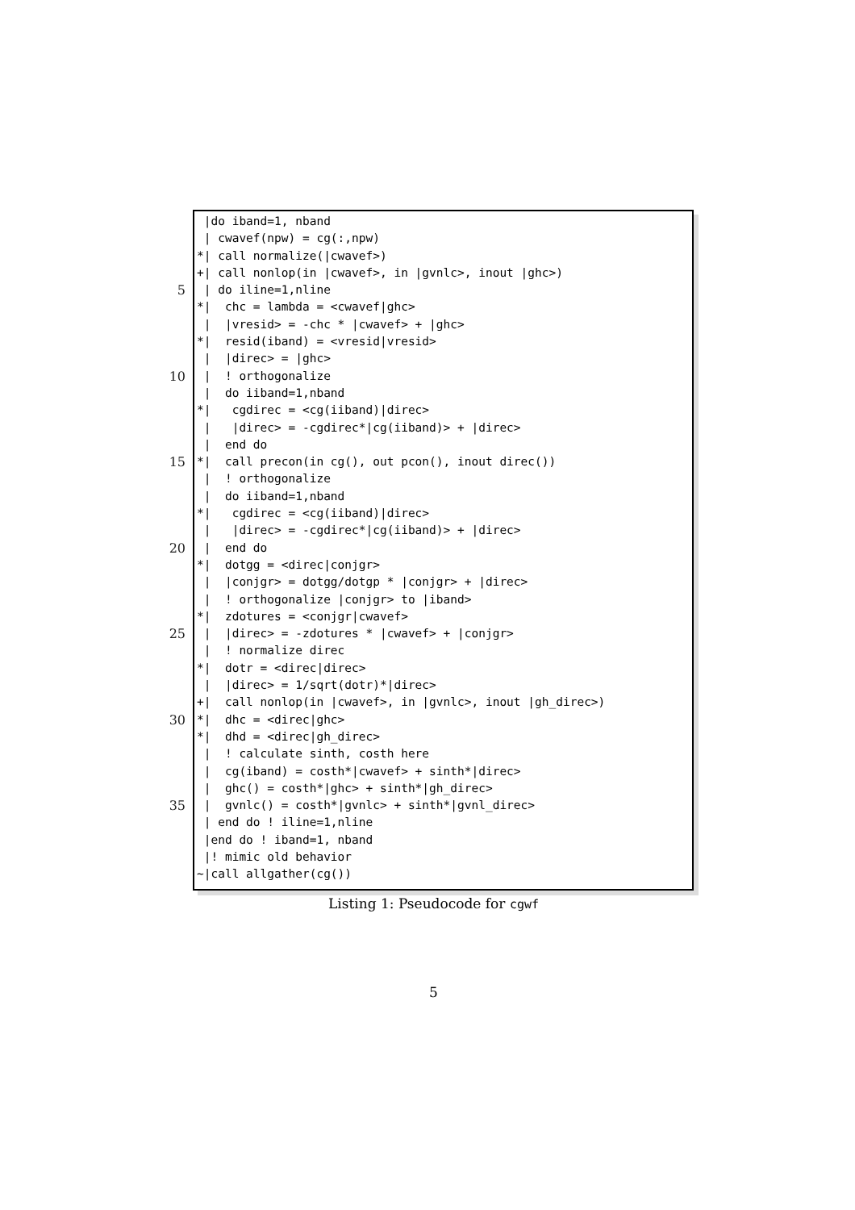|do iband=1, nband
| cwavef(npw) = cg(:,npw)
*| call normalize(|cwavef>)
+| call nonlop(in |cwavef>, in |gvnlc>, inout |ghc>)
5 | do iline=1,nline
*| chc = lambda = <cwavef|ghc>
| |vresid> = -chc * |cwavef> + |ghc>
*| resid(iband) = <vresid|vresid>
| |direc> = |ghc>
10 | ! orthogonalize
| do iiband=1,nband
*| cgdirec = <cg(iiband)|direc>
| |direc> = -cgdirec*|cg(iiband)> + |direc>
| end do
15 *| call precon(in cg(), out pcon(), inout direc())
| ! orthogonalize
| do iiband=1,nband
*| cgdirec = <cg(iiband)|direc>
| |direc> = -cgdirec*|cg(iiband)> + |direc>
20 | end do
*| dotgg = <direc|conjgr>
| |conjgr> = dotgg/dotgp * |conjgr> + |direc>
| ! orthogonalize |conjgr> to |iband>
*| zdotures = <conjgr|cwavef>
25 | |direc> = -zdotures * |cwavef> + |conjgr>
| ! normalize direc
*| dotr = <direc|direc>
| |direc> = 1/sqrt(dotr)*|direc>
+| call nonlop(in |cwavef>, in |gvnlc>, inout |gh_direc>)
30 *| dhc = <direc|ghc>
*| dhd = <direc|gh_direc>
| ! calculate sinth, costh here
| cg(iband) = costh*|cwavef> + sinth*|direc>
| ghc() = costh*|ghc> + sinth*|gh_direc>
35 | gvnlc() = costh*|gvnlc> + sinth*|gvnl_direc>
| end do ! iline=1,nline
|end do ! iband=1, nband
|! mimic old behavior
~|call allgather(cg())
Listing 1: Pseudocode for cgwf
5